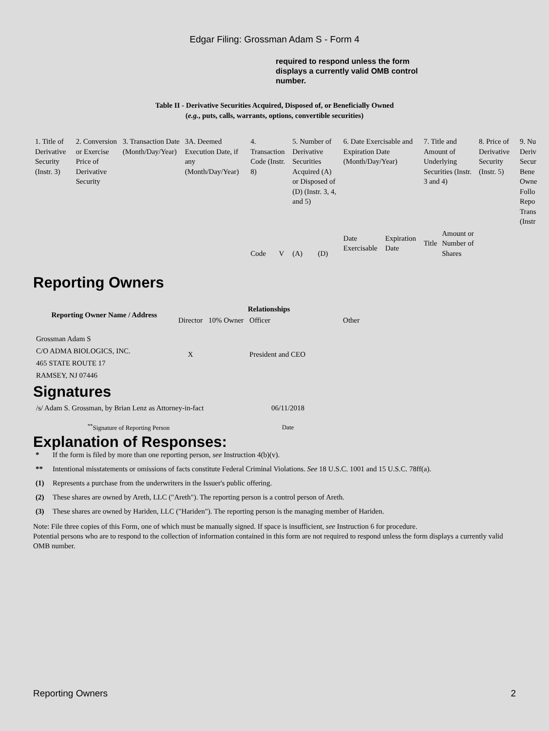Edgar Filing: Grossman Adam S - Form 4
required to respond unless the form displays a currently valid OMB control number.
Table II - Derivative Securities Acquired, Disposed of, or Beneficially Owned
(e.g., puts, calls, warrants, options, convertible securities)
| 1. Title of Derivative Security (Instr. 3) | 2. Conversion or Exercise Price of Derivative Security | 3. Transaction Date (Month/Day/Year) | 3A. Deemed Execution Date, if any (Month/Day/Year) | 4. Transaction Code (Instr. 8) | | 5. Number of Derivative Securities Acquired (A) or Disposed of (D) (Instr. 3, 4, and 5) | | 6. Date Exercisable and Expiration Date (Month/Day/Year) | | 7. Title and Amount of Underlying Securities (Instr. 3 and 4) | | 8. Price of Derivative Security (Instr. 5) | 9. Nu Deriv Secur Bene Owne Follo Repo Trans (Instr |
| | | | | Code | V | (A) | (D) | Date Exercisable | Expiration Date | Title | Amount or Number of Shares | | |
Reporting Owners
| Reporting Owner Name / Address | Relationships | | | |
| --- | --- | --- | --- | --- |
| | Director | 10% Owner | Officer | Other |
| Grossman Adam S C/O ADMA BIOLOGICS, INC. 465 STATE ROUTE 17 RAMSEY, NJ 07446 | X | | President and CEO | |
Signatures
| /s/ Adam S. Grossman, by Brian Lenz as Attorney-in-fact | 06/11/2018 |
| <sup>**</sup> Signature of Reporting Person | Date |
Explanation of Responses:
* If the form is filed by more than one reporting person, see Instruction 4(b)(v).
** Intentional misstatements or omissions of facts constitute Federal Criminal Violations. See 18 U.S.C. 1001 and 15 U.S.C. 78ff(a).
(1) Represents a purchase from the underwriters in the Issuer's public offering.
(2) These shares are owned by Areth, LLC ("Areth"). The reporting person is a control person of Areth.
(3) These shares are owned by Hariden, LLC ("Hariden"). The reporting person is the managing member of Hariden.
Note: File three copies of this Form, one of which must be manually signed. If space is insufficient, see Instruction 6 for procedure.
Potential persons who are to respond to the collection of information contained in this form are not required to respond unless the form displays a currently valid OMB number.
Reporting Owners 2